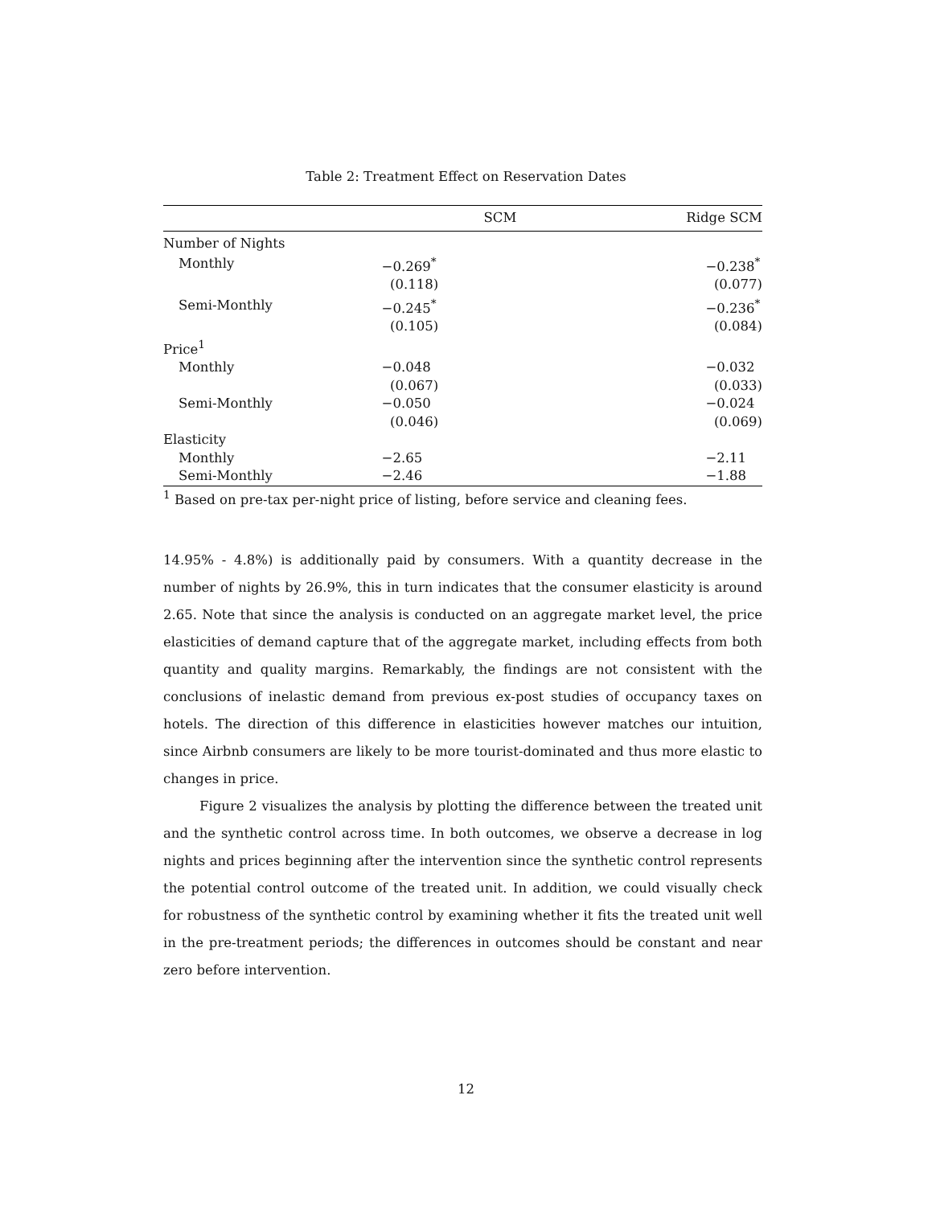Table 2: Treatment Effect on Reservation Dates
| | SCM | Ridge SCM |
| --- | --- | --- |
| Number of Nights | | |
| Monthly | −0.269<sup>*</sup> | −0.238<sup>*</sup> |
| | (0.118) | (0.077) |
| Semi-Monthly | −0.245<sup>*</sup> | −0.236<sup>*</sup> |
| | (0.105) | (0.084) |
| Price<sup>1</sup> | | |
| Monthly | −0.048 | −0.032 |
| | (0.067) | (0.033) |
| Semi-Monthly | −0.050 | −0.024 |
| | (0.046) | (0.069) |
| Elasticity | | |
| Monthly | −2.65 | −2.11 |
| Semi-Monthly | −2.46 | −1.88 |
<sup>1</sup> Based on pre-tax per-night price of listing, before service and cleaning fees.
14.95% - 4.8%) is additionally paid by consumers. With a quantity decrease in the number of nights by 26.9%, this in turn indicates that the consumer elasticity is around 2.65. Note that since the analysis is conducted on an aggregate market level, the price elasticities of demand capture that of the aggregate market, including effects from both quantity and quality margins. Remarkably, the findings are not consistent with the conclusions of inelastic demand from previous ex-post studies of occupancy taxes on hotels. The direction of this difference in elasticities however matches our intuition, since Airbnb consumers are likely to be more tourist-dominated and thus more elastic to changes in price.
Figure 2 visualizes the analysis by plotting the difference between the treated unit and the synthetic control across time. In both outcomes, we observe a decrease in log nights and prices beginning after the intervention since the synthetic control represents the potential control outcome of the treated unit. In addition, we could visually check for robustness of the synthetic control by examining whether it fits the treated unit well in the pre-treatment periods; the differences in outcomes should be constant and near zero before intervention.
12